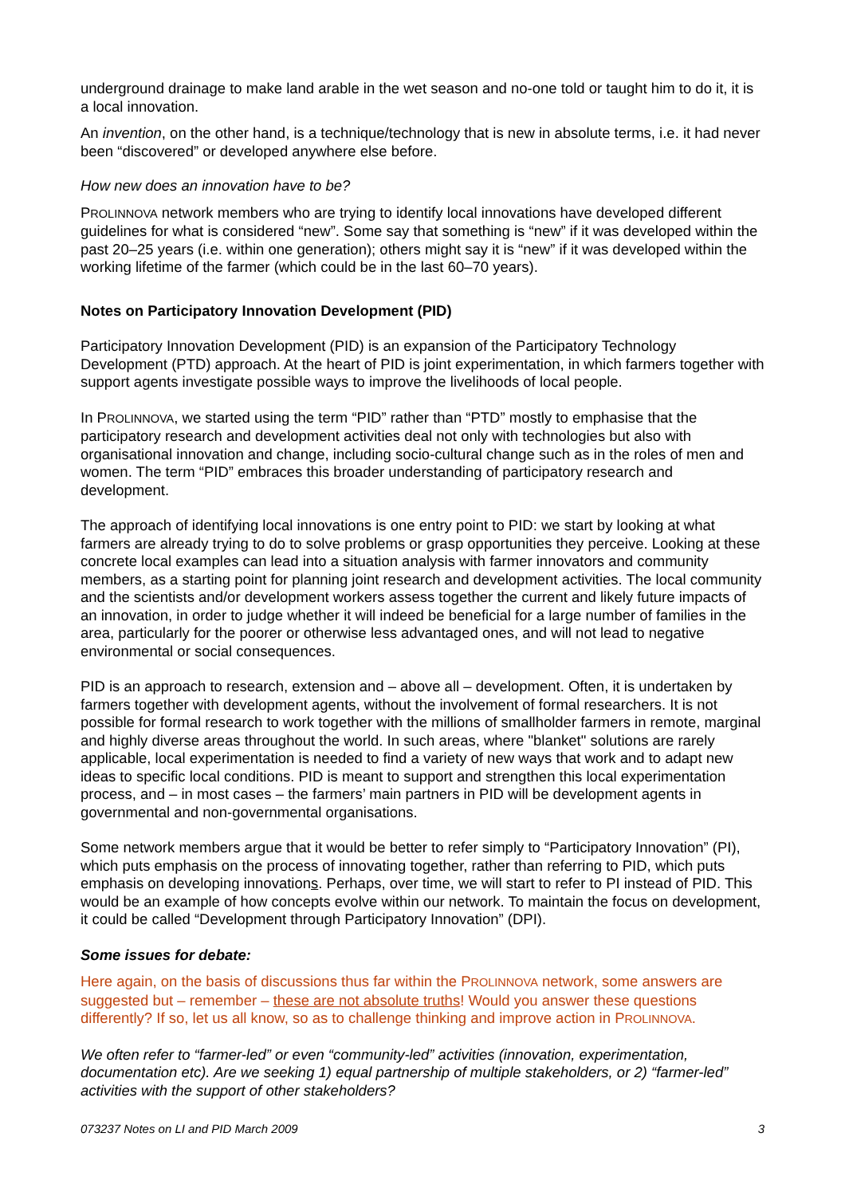underground drainage to make land arable in the wet season and no-one told or taught him to do it, it is a local innovation.
An invention, on the other hand, is a technique/technology that is new in absolute terms, i.e. it had never been “discovered” or developed anywhere else before.
How new does an innovation have to be?
PROLINNOVA network members who are trying to identify local innovations have developed different guidelines for what is considered “new”. Some say that something is “new” if it was developed within the past 20–25 years (i.e. within one generation); others might say it is “new” if it was developed within the working lifetime of the farmer (which could be in the last 60–70 years).
Notes on Participatory Innovation Development (PID)
Participatory Innovation Development (PID) is an expansion of the Participatory Technology Development (PTD) approach. At the heart of PID is joint experimentation, in which farmers together with support agents investigate possible ways to improve the livelihoods of local people.
In PROLINNOVA, we started using the term “PID” rather than “PTD” mostly to emphasise that the participatory research and development activities deal not only with technologies but also with organisational innovation and change, including socio-cultural change such as in the roles of men and women. The term “PID” embraces this broader understanding of participatory research and development.
The approach of identifying local innovations is one entry point to PID: we start by looking at what farmers are already trying to do to solve problems or grasp opportunities they perceive. Looking at these concrete local examples can lead into a situation analysis with farmer innovators and community members, as a starting point for planning joint research and development activities. The local community and the scientists and/or development workers assess together the current and likely future impacts of an innovation, in order to judge whether it will indeed be beneficial for a large number of families in the area, particularly for the poorer or otherwise less advantaged ones, and will not lead to negative environmental or social consequences.
PID is an approach to research, extension and – above all – development. Often, it is undertaken by farmers together with development agents, without the involvement of formal researchers. It is not possible for formal research to work together with the millions of smallholder farmers in remote, marginal and highly diverse areas throughout the world. In such areas, where "blanket" solutions are rarely applicable, local experimentation is needed to find a variety of new ways that work and to adapt new ideas to specific local conditions. PID is meant to support and strengthen this local experimentation process, and – in most cases – the farmers’ main partners in PID will be development agents in governmental and non-governmental organisations.
Some network members argue that it would be better to refer simply to “Participatory Innovation” (PI), which puts emphasis on the process of innovating together, rather than referring to PID, which puts emphasis on developing innovations. Perhaps, over time, we will start to refer to PI instead of PID. This would be an example of how concepts evolve within our network. To maintain the focus on development, it could be called “Development through Participatory Innovation” (DPI).
Some issues for debate:
Here again, on the basis of discussions thus far within the PROLINNOVA network, some answers are suggested but – remember – these are not absolute truths! Would you answer these questions differently? If so, let us all know, so as to challenge thinking and improve action in PROLINNOVA.
We often refer to “farmer-led” or even “community-led” activities (innovation, experimentation, documentation etc). Are we seeking 1) equal partnership of multiple stakeholders, or 2) “farmer-led” activities with the support of other stakeholders?
073237 Notes on LI and PID March 2009 3